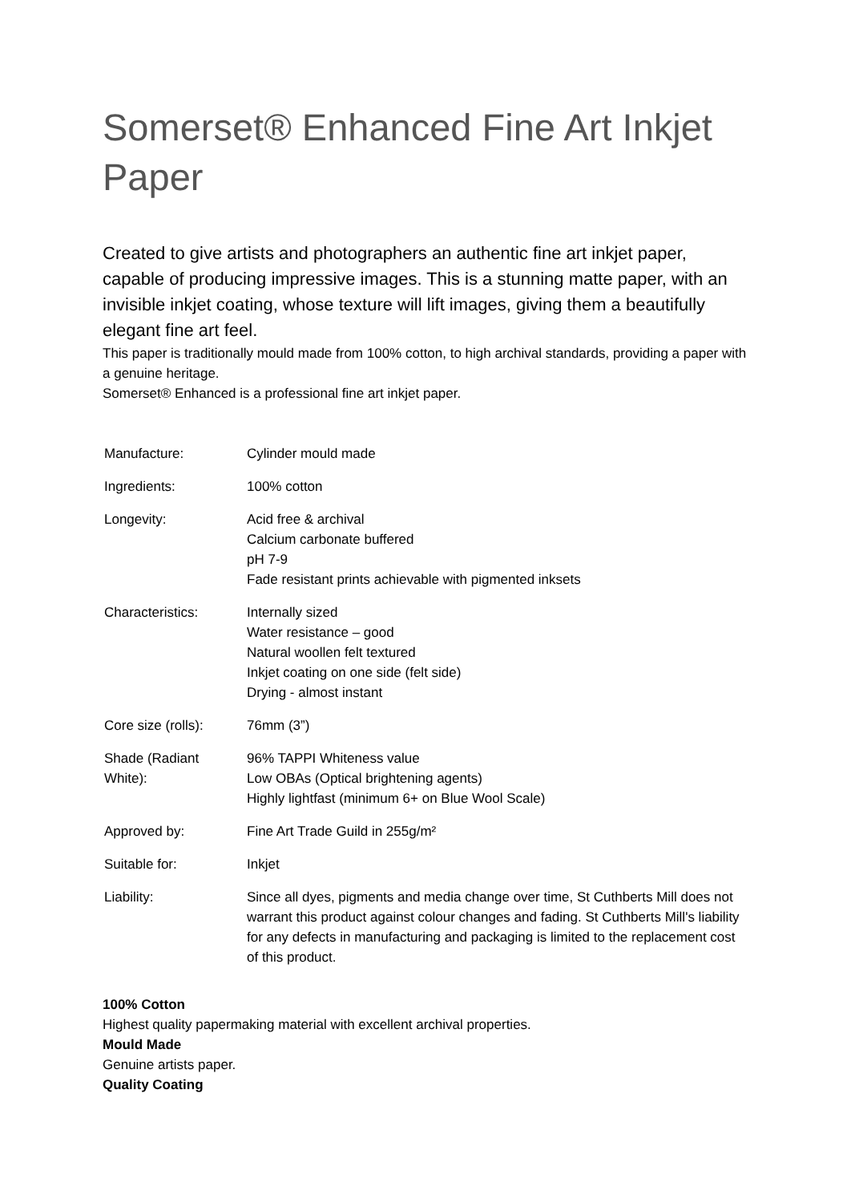Somerset® Enhanced Fine Art Inkjet Paper
Created to give artists and photographers an authentic fine art inkjet paper, capable of producing impressive images. This is a stunning matte paper, with an invisible inkjet coating, whose texture will lift images, giving them a beautifully elegant fine art feel.
This paper is traditionally mould made from 100% cotton, to high archival standards, providing a paper with a genuine heritage.
Somerset® Enhanced is a professional fine art inkjet paper.
| Manufacture: | Cylinder mould made |
| Ingredients: | 100% cotton |
| Longevity: | Acid free & archival Calcium carbonate buffered pH 7-9 Fade resistant prints achievable with pigmented inksets |
| Characteristics: | Internally sized Water resistance – good Natural woollen felt textured Inkjet coating on one side (felt side) Drying - almost instant |
| Core size (rolls): | 76mm (3”) |
| Shade (Radiant White): | 96% TAPPI Whiteness value Low OBAs (Optical brightening agents) Highly lightfast (minimum 6+ on Blue Wool Scale) |
| Approved by: | Fine Art Trade Guild in 255g/m² |
| Suitable for: | Inkjet |
| Liability: | Since all dyes, pigments and media change over time, St Cuthberts Mill does not warrant this product against colour changes and fading. St Cuthberts Mill's liability for any defects in manufacturing and packaging is limited to the replacement cost of this product. |
100% Cotton
Highest quality papermaking material with excellent archival properties.
Mould Made
Genuine artists paper.
Quality Coating